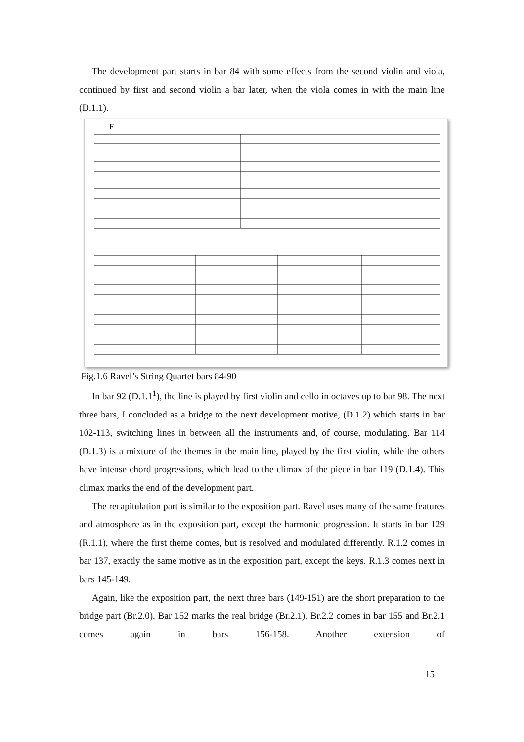The development part starts in bar 84 with some effects from the second violin and viola, continued by first and second violin a bar later, when the viola comes in with the main line (D.1.1).
F
Fig.1.6 Ravel’s String Quartet bars 84-90
In bar 92 (D.1.1<sup>1</sup>), the line is played by first violin and cello in octaves up to bar 98. The next three bars, I concluded as a bridge to the next development motive, (D.1.2) which starts in bar 102-113, switching lines in between all the instruments and, of course, modulating. Bar 114 (D.1.3) is a mixture of the themes in the main line, played by the first violin, while the others have intense chord progressions, which lead to the climax of the piece in bar 119 (D.1.4). This climax marks the end of the development part.
The recapitulation part is similar to the exposition part. Ravel uses many of the same features and atmosphere as in the exposition part, except the harmonic progression. It starts in bar 129 (R.1.1), where the first theme comes, but is resolved and modulated differently. R.1.2 comes in bar 137, exactly the same motive as in the exposition part, except the keys. R.1.3 comes next in bars 145-149.
Again, like the exposition part, the next three bars (149-151) are the short preparation to the bridge part (Br.2.0). Bar 152 marks the real bridge (Br.2.1), Br.2.2 comes in bar 155 and Br.2.1 comes again in bars 156-158. Another extension of
15